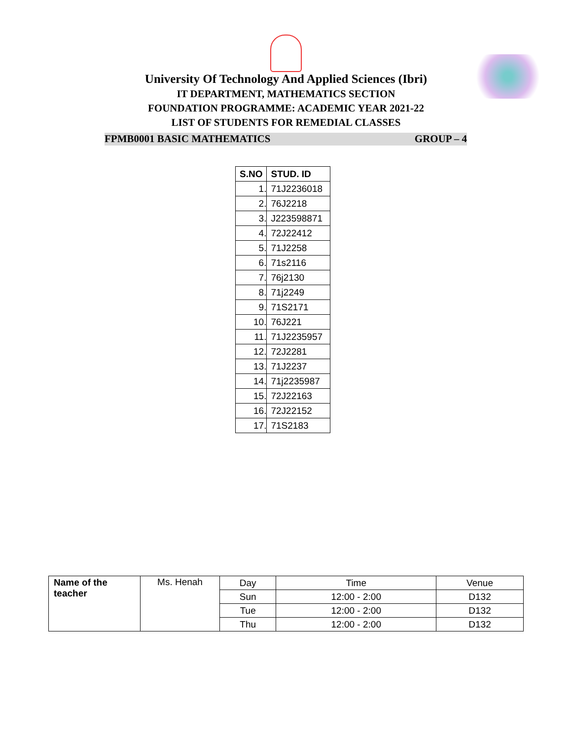University Of Technology And Applied Sciences (Ibri)
IT DEPARTMENT, MATHEMATICS SECTION
FOUNDATION PROGRAMME: ACADEMIC YEAR 2021-22
LIST OF STUDENTS FOR REMEDIAL CLASSES
FPMB0001 BASIC MATHEMATICS GROUP – 4
| S.NO | STUD. ID |
| --- | --- |
| 1. | 71J2236018 |
| 2. | 76J2218 |
| 3. | J223598871 |
| 4. | 72J22412 |
| 5. | 71J2258 |
| 6. | 71s2116 |
| 7. | 76j2130 |
| 8. | 71j2249 |
| 9. | 71S2171 |
| 10. | 76J221 |
| 11. | 71J2235957 |
| 12. | 72J2281 |
| 13. | 71J2237 |
| 14. | 71j2235987 |
| 15. | 72J22163 |
| 16. | 72J22152 |
| 17. | 71S2183 |
| Name of the teacher | Ms. Henah | Day | Time | Venue |
| | | Sun | 12:00 - 2:00 | D132 |
| | | Tue | 12:00 - 2:00 | D132 |
| | | Thu | 12:00 - 2:00 | D132 |